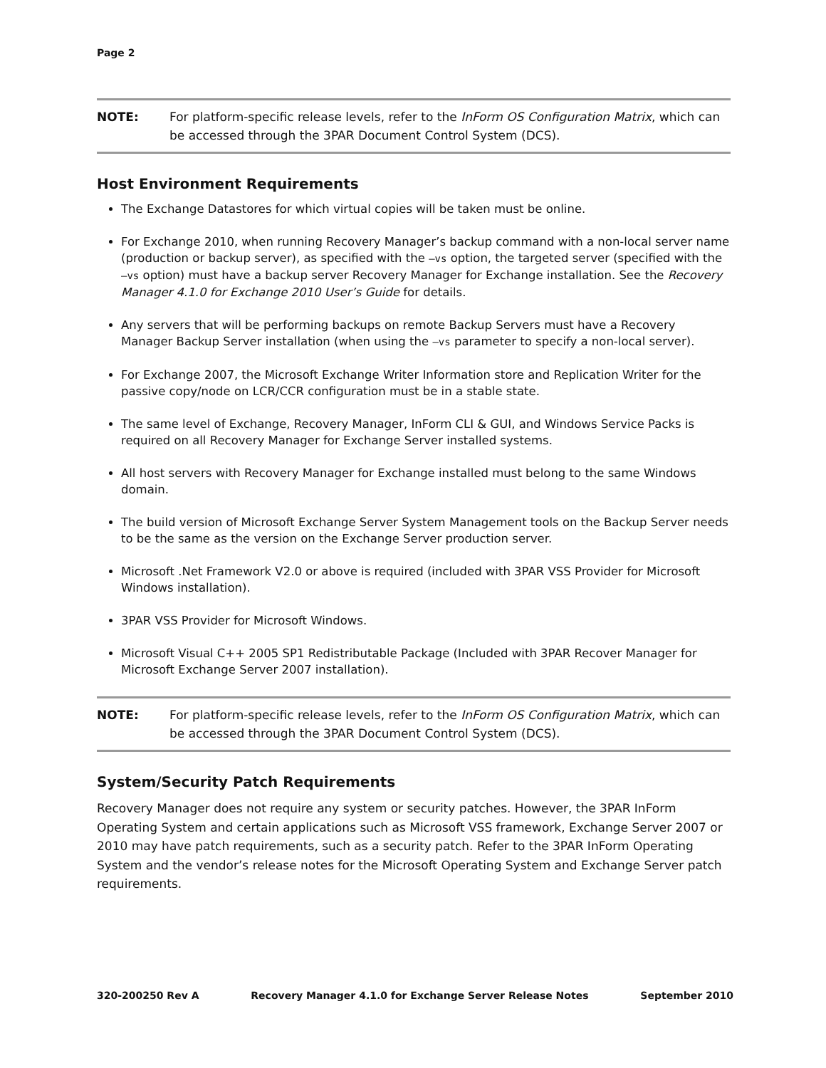Page 2
NOTE: For platform-specific release levels, refer to the InForm OS Configuration Matrix, which can be accessed through the 3PAR Document Control System (DCS).
Host Environment Requirements
The Exchange Datastores for which virtual copies will be taken must be online.
For Exchange 2010, when running Recovery Manager’s backup command with a non-local server name (production or backup server), as specified with the –vs option, the targeted server (specified with the –vs option) must have a backup server Recovery Manager for Exchange installation. See the Recovery Manager 4.1.0 for Exchange 2010 User’s Guide for details.
Any servers that will be performing backups on remote Backup Servers must have a Recovery Manager Backup Server installation (when using the –vs parameter to specify a non-local server).
For Exchange 2007, the Microsoft Exchange Writer Information store and Replication Writer for the passive copy/node on LCR/CCR configuration must be in a stable state.
The same level of Exchange, Recovery Manager, InForm CLI & GUI, and Windows Service Packs is required on all Recovery Manager for Exchange Server installed systems.
All host servers with Recovery Manager for Exchange installed must belong to the same Windows domain.
The build version of Microsoft Exchange Server System Management tools on the Backup Server needs to be the same as the version on the Exchange Server production server.
Microsoft .Net Framework V2.0 or above is required (included with 3PAR VSS Provider for Microsoft Windows installation).
3PAR VSS Provider for Microsoft Windows.
Microsoft Visual C++ 2005 SP1 Redistributable Package (Included with 3PAR Recover Manager for Microsoft Exchange Server 2007 installation).
NOTE: For platform-specific release levels, refer to the InForm OS Configuration Matrix, which can be accessed through the 3PAR Document Control System (DCS).
System/Security Patch Requirements
Recovery Manager does not require any system or security patches. However, the 3PAR InForm Operating System and certain applications such as Microsoft VSS framework, Exchange Server 2007 or 2010 may have patch requirements, such as a security patch. Refer to the 3PAR InForm Operating System and the vendor’s release notes for the Microsoft Operating System and Exchange Server patch requirements.
320-200250 Rev A Recovery Manager 4.1.0 for Exchange Server Release Notes September 2010